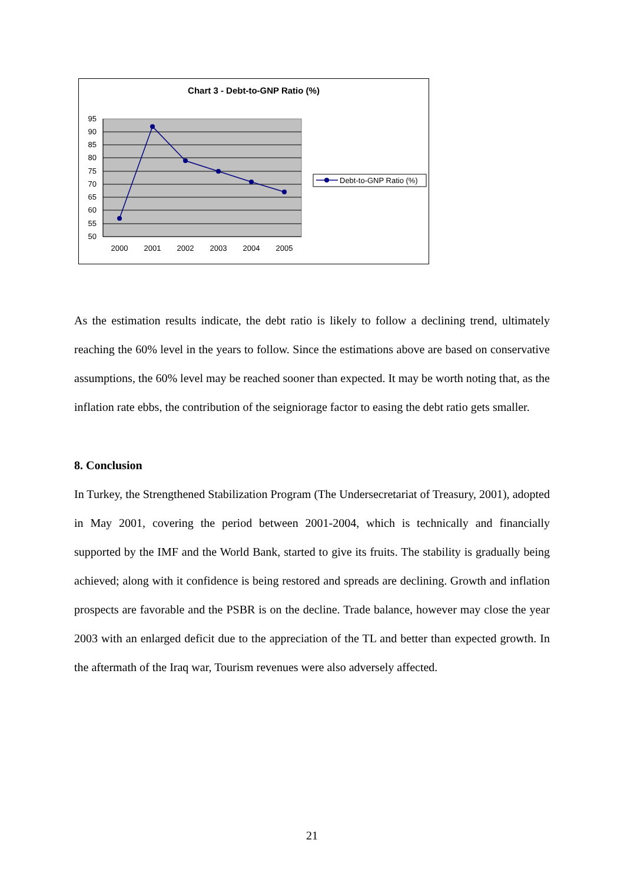Chart 3 - Debt-to-GNP Ratio (%)
95
90
85
80
75
70
65
60
55
50
2000
2001
2002
2003
2004
2005
Debt-to-GNP Ratio (%)
As the estimation results indicate, the debt ratio is likely to follow a declining trend, ultimately reaching the 60% level in the years to follow. Since the estimations above are based on conservative assumptions, the 60% level may be reached sooner than expected. It may be worth noting that, as the inflation rate ebbs, the contribution of the seigniorage factor to easing the debt ratio gets smaller.
8. Conclusion
In Turkey, the Strengthened Stabilization Program (The Undersecretariat of Treasury, 2001), adopted in May 2001, covering the period between 2001-2004, which is technically and financially supported by the IMF and the World Bank, started to give its fruits. The stability is gradually being achieved; along with it confidence is being restored and spreads are declining. Growth and inflation prospects are favorable and the PSBR is on the decline. Trade balance, however may close the year 2003 with an enlarged deficit due to the appreciation of the TL and better than expected growth. In the aftermath of the Iraq war, Tourism revenues were also adversely affected.
21